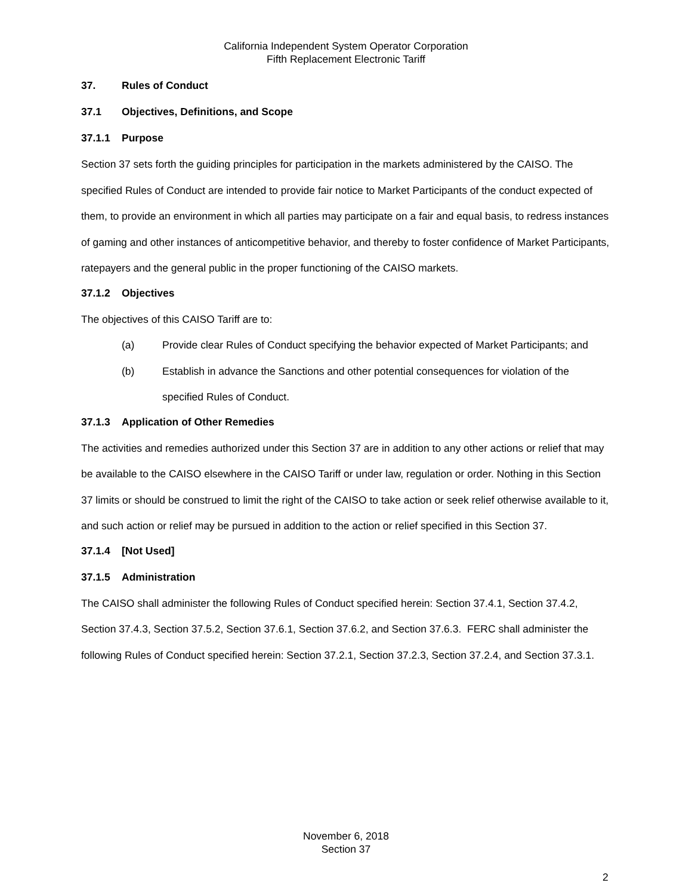California Independent System Operator Corporation
Fifth Replacement Electronic Tariff
37. Rules of Conduct
37.1 Objectives, Definitions, and Scope
37.1.1 Purpose
Section 37 sets forth the guiding principles for participation in the markets administered by the CAISO. The specified Rules of Conduct are intended to provide fair notice to Market Participants of the conduct expected of them, to provide an environment in which all parties may participate on a fair and equal basis, to redress instances of gaming and other instances of anticompetitive behavior, and thereby to foster confidence of Market Participants, ratepayers and the general public in the proper functioning of the CAISO markets.
37.1.2 Objectives
The objectives of this CAISO Tariff are to:
(a) Provide clear Rules of Conduct specifying the behavior expected of Market Participants; and
(b) Establish in advance the Sanctions and other potential consequences for violation of the specified Rules of Conduct.
37.1.3 Application of Other Remedies
The activities and remedies authorized under this Section 37 are in addition to any other actions or relief that may be available to the CAISO elsewhere in the CAISO Tariff or under law, regulation or order. Nothing in this Section 37 limits or should be construed to limit the right of the CAISO to take action or seek relief otherwise available to it, and such action or relief may be pursued in addition to the action or relief specified in this Section 37.
37.1.4 [Not Used]
37.1.5 Administration
The CAISO shall administer the following Rules of Conduct specified herein: Section 37.4.1, Section 37.4.2, Section 37.4.3, Section 37.5.2, Section 37.6.1, Section 37.6.2, and Section 37.6.3. FERC shall administer the following Rules of Conduct specified herein: Section 37.2.1, Section 37.2.3, Section 37.2.4, and Section 37.3.1.
November 6, 2018
Section 37
2